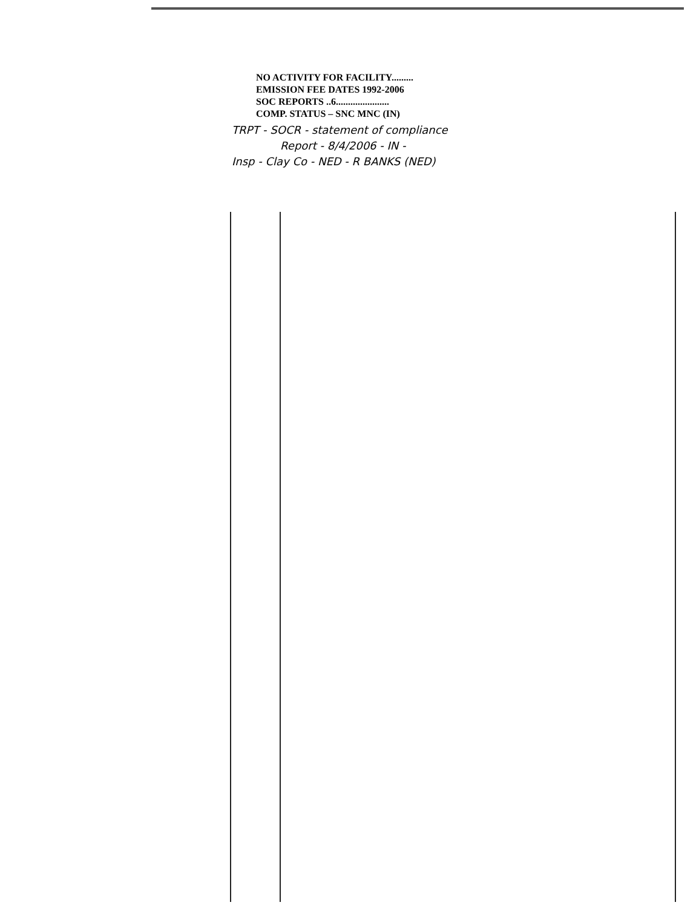NO ACTIVITY FOR FACILITY.........
EMISSION FEE DATES 1992-2006
SOC REPORTS ..6......................
COMP. STATUS – SNC MNC (IN)
TRPT - SOCR - statement of compliance
Report - 8/4/2006 - IN -
Insp - Clay Co - NED - R BANKS (NED)